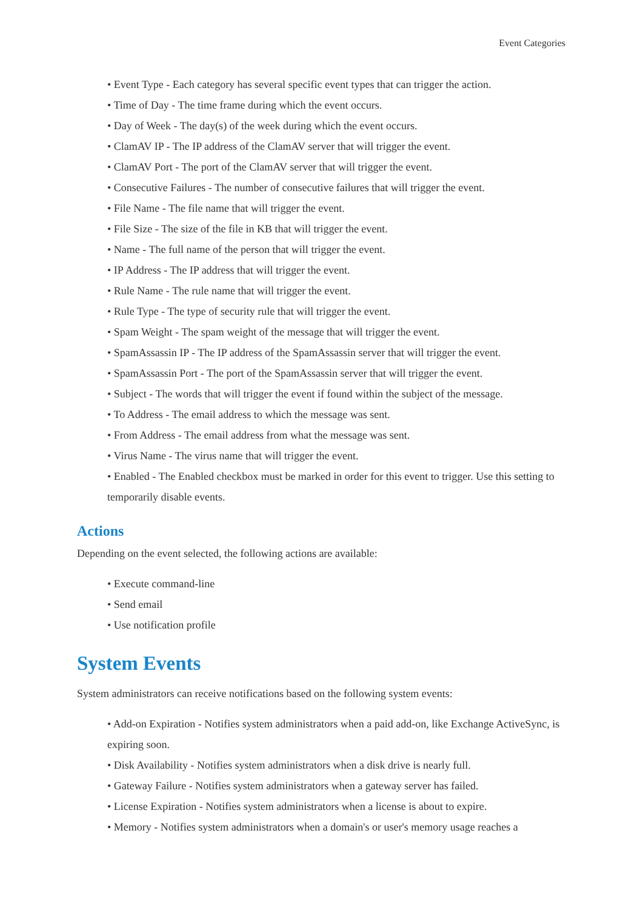Event Categories
• Event Type - Each category has several specific event types that can trigger the action.
• Time of Day - The time frame during which the event occurs.
• Day of Week - The day(s) of the week during which the event occurs.
• ClamAV IP - The IP address of the ClamAV server that will trigger the event.
• ClamAV Port - The port of the ClamAV server that will trigger the event.
• Consecutive Failures - The number of consecutive failures that will trigger the event.
• File Name - The file name that will trigger the event.
• File Size - The size of the file in KB that will trigger the event.
• Name - The full name of the person that will trigger the event.
• IP Address - The IP address that will trigger the event.
• Rule Name - The rule name that will trigger the event.
• Rule Type - The type of security rule that will trigger the event.
• Spam Weight - The spam weight of the message that will trigger the event.
• SpamAssassin IP - The IP address of the SpamAssassin server that will trigger the event.
• SpamAssassin Port - The port of the SpamAssassin server that will trigger the event.
• Subject - The words that will trigger the event if found within the subject of the message.
• To Address - The email address to which the message was sent.
• From Address - The email address from what the message was sent.
• Virus Name - The virus name that will trigger the event.
• Enabled - The Enabled checkbox must be marked in order for this event to trigger. Use this setting to temporarily disable events.
Actions
Depending on the event selected, the following actions are available:
• Execute command-line
• Send email
• Use notification profile
System Events
System administrators can receive notifications based on the following system events:
• Add-on Expiration - Notifies system administrators when a paid add-on, like Exchange ActiveSync, is expiring soon.
• Disk Availability - Notifies system administrators when a disk drive is nearly full.
• Gateway Failure - Notifies system administrators when a gateway server has failed.
• License Expiration - Notifies system administrators when a license is about to expire.
• Memory - Notifies system administrators when a domain's or user's memory usage reaches a